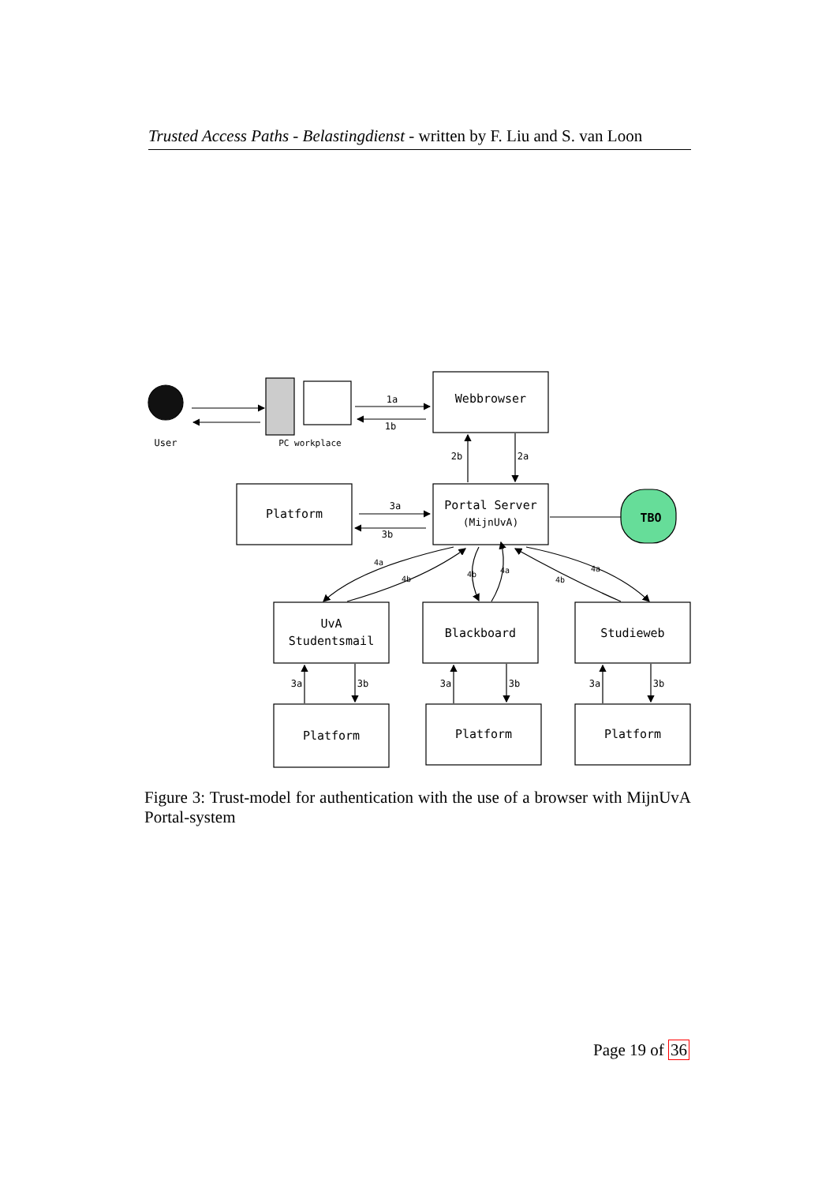Trusted Access Paths - Belastingdienst - written by F. Liu and S. van Loon
User
PC workplace
1a
1b
Webbrowser
2b
2a
Platform
3a
3b
Portal Server
(MijnUvA)
TBO
4a
4b
4b
4a
4a
4b
UvA
Studentsmail
Blackboard
Studieweb
3a
3b
3a
3b
3a
3b
Platform
Platform
Platform
Figure 3: Trust-model for authentication with the use of a browser with MijnUvA Portal-system
Page 19 of 36